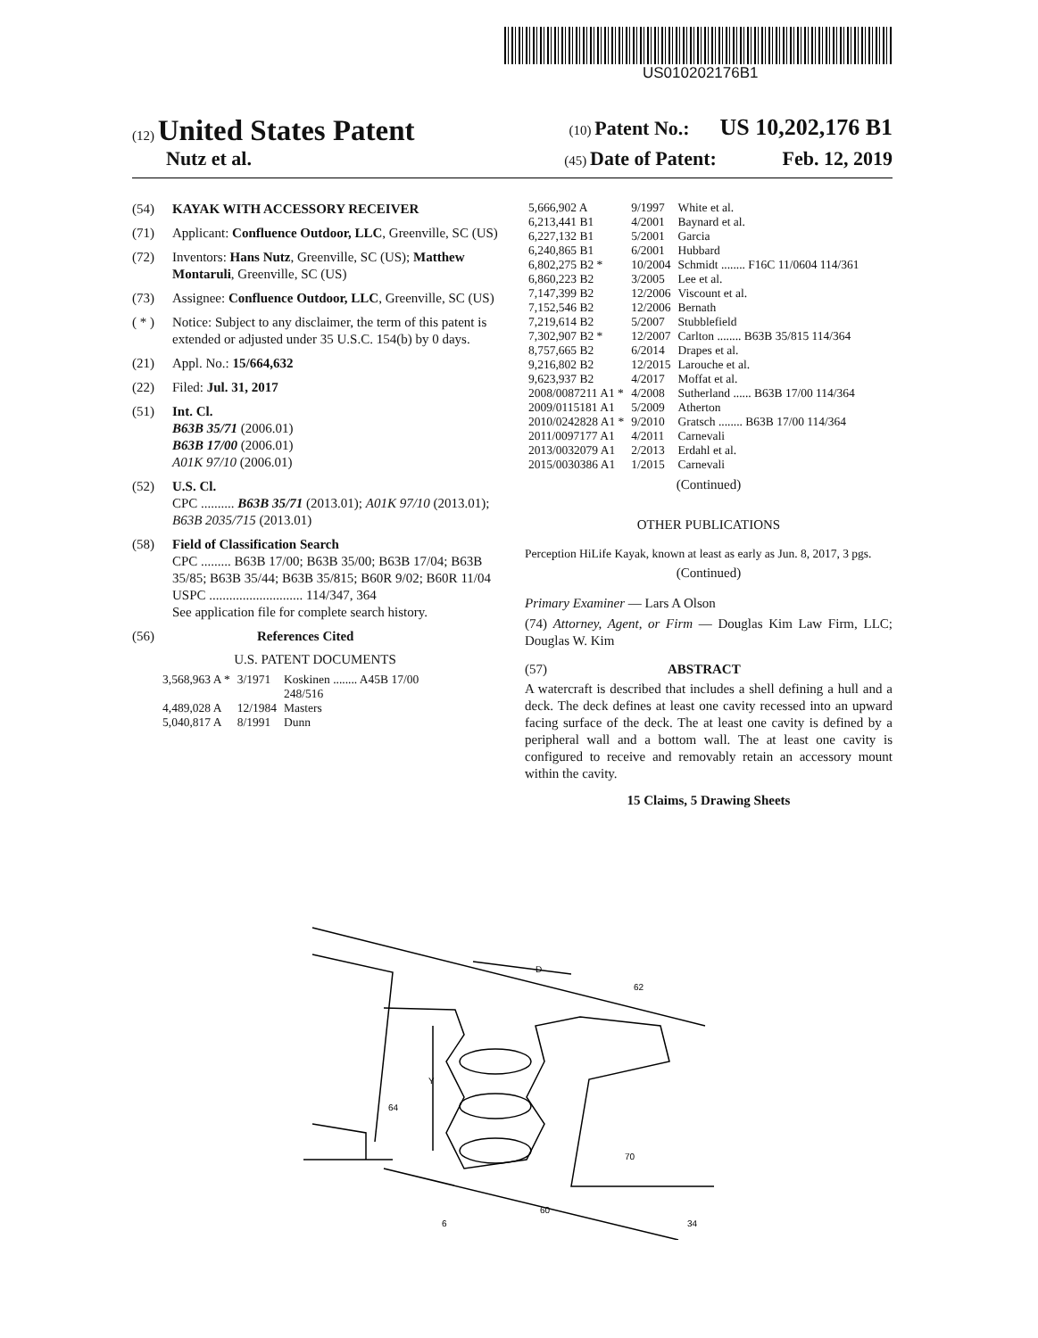US010202176B1
(12) United States Patent
(10) Patent No.: US 10,202,176 B1
Nutz et al.
(45) Date of Patent: Feb. 12, 2019
(54) KAYAK WITH ACCESSORY RECEIVER
(71) Applicant: Confluence Outdoor, LLC, Greenville, SC (US)
(72) Inventors: Hans Nutz, Greenville, SC (US); Matthew Montaruli, Greenville, SC (US)
(73) Assignee: Confluence Outdoor, LLC, Greenville, SC (US)
( * ) Notice: Subject to any disclaimer, the term of this patent is extended or adjusted under 35 U.S.C. 154(b) by 0 days.
(21) Appl. No.: 15/664,632
(22) Filed: Jul. 31, 2017
(51) Int. Cl.
B63B 35/71 (2006.01)
B63B 17/00 (2006.01)
A01K 97/10 (2006.01)
(52) U.S. Cl.
CPC .......... B63B 35/71 (2013.01); A01K 97/10 (2013.01); B63B 2035/715 (2013.01)
(58) Field of Classification Search
CPC ......... B63B 17/00; B63B 35/00; B63B 17/04; B63B 35/85; B63B 35/44; B63B 35/815; B60R 9/02; B60R 11/04
USPC ............................ 114/347, 364
See application file for complete search history.
(56) References Cited
U.S. PATENT DOCUMENTS
| 3,568,963 A * | 3/1971 | Koskinen ........ A45B 17/00 248/516 |
| 4,489,028 A | 12/1984 | Masters |
| 5,040,817 A | 8/1991 | Dunn |
| 5,666,902 A | 9/1997 | White et al. |
| 6,213,441 B1 | 4/2001 | Baynard et al. |
| 6,227,132 B1 | 5/2001 | Garcia |
| 6,240,865 B1 | 6/2001 | Hubbard |
| 6,802,275 B2 * | 10/2004 | Schmidt ........ F16C 11/0604 114/361 |
| 6,860,223 B2 | 3/2005 | Lee et al. |
| 7,147,399 B2 | 12/2006 | Viscount et al. |
| 7,152,546 B2 | 12/2006 | Bernath |
| 7,219,614 B2 | 5/2007 | Stubblefield |
| 7,302,907 B2 * | 12/2007 | Carlton ........ B63B 35/815 114/364 |
| 8,757,665 B2 | 6/2014 | Drapes et al. |
| 9,216,802 B2 | 12/2015 | Larouche et al. |
| 9,623,937 B2 | 4/2017 | Moffat et al. |
| 2008/0087211 A1 * | 4/2008 | Sutherland ...... B63B 17/00 114/364 |
| 2009/0115181 A1 | 5/2009 | Atherton |
| 2010/0242828 A1 * | 9/2010 | Gratsch ........ B63B 17/00 114/364 |
| 2011/0097177 A1 | 4/2011 | Carnevali |
| 2013/0032079 A1 | 2/2013 | Erdahl et al. |
| 2015/0030386 A1 | 1/2015 | Carnevali |
(Continued)
OTHER PUBLICATIONS
Perception HiLife Kayak, known at least as early as Jun. 8, 2017, 3 pgs.
(Continued)
Primary Examiner — Lars A Olson
(74) Attorney, Agent, or Firm — Douglas Kim Law Firm, LLC; Douglas W. Kim
(57) ABSTRACT
A watercraft is described that includes a shell defining a hull and a deck. The deck defines at least one cavity recessed into an upward facing surface of the deck. The at least one cavity is defined by a peripheral wall and a bottom wall. The at least one cavity is configured to receive and removably retain an accessory mount within the cavity.
15 Claims, 5 Drawing Sheets
D
62
Y
64
70
60
6
34